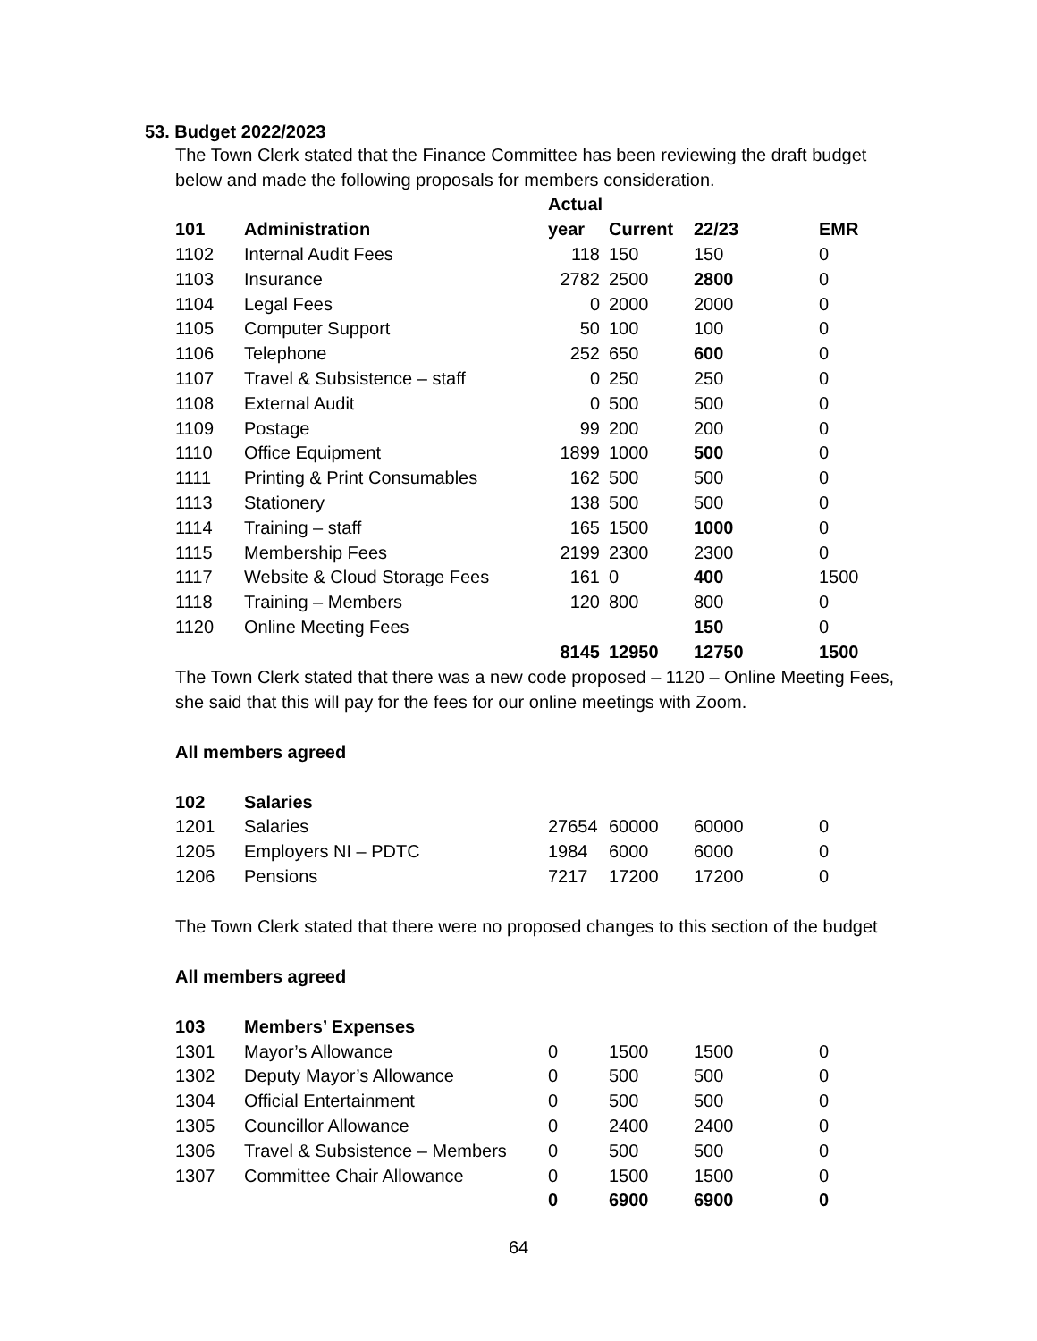53. Budget 2022/2023
The Town Clerk stated that the Finance Committee has been reviewing the draft budget below and made the following proposals for members consideration.
| | | Actual | | | |
| --- | --- | --- | --- | --- | --- |
| 101 | Administration | year | Current | 22/23 | EMR |
| 1102 | Internal Audit Fees | 118 | 150 | 150 | 0 |
| 1103 | Insurance | 2782 | 2500 | 2800 | 0 |
| 1104 | Legal Fees | 0 | 2000 | 2000 | 0 |
| 1105 | Computer Support | 50 | 100 | 100 | 0 |
| 1106 | Telephone | 252 | 650 | 600 | 0 |
| 1107 | Travel & Subsistence – staff | 0 | 250 | 250 | 0 |
| 1108 | External Audit | 0 | 500 | 500 | 0 |
| 1109 | Postage | 99 | 200 | 200 | 0 |
| 1110 | Office Equipment | 1899 | 1000 | 500 | 0 |
| 1111 | Printing & Print Consumables | 162 | 500 | 500 | 0 |
| 1113 | Stationery | 138 | 500 | 500 | 0 |
| 1114 | Training – staff | 165 | 1500 | 1000 | 0 |
| 1115 | Membership Fees | 2199 | 2300 | 2300 | 0 |
| 1117 | Website & Cloud Storage Fees | 161 | 0 | 400 | 1500 |
| 1118 | Training – Members | 120 | 800 | 800 | 0 |
| 1120 | Online Meeting Fees | | | 150 | 0 |
| | | 8145 | 12950 | 12750 | 1500 |
The Town Clerk stated that there was a new code proposed – 1120 – Online Meeting Fees, she said that this will pay for the fees for our online meetings with Zoom.
All members agreed
| 102 | Salaries | | | | |
| --- | --- | --- | --- | --- | --- |
| 1201 | Salaries | 27654 | 60000 | 60000 | 0 |
| 1205 | Employers NI – PDTC | 1984 | 6000 | 6000 | 0 |
| 1206 | Pensions | 7217 | 17200 | 17200 | 0 |
The Town Clerk stated that there were no proposed changes to this section of the budget
All members agreed
| 103 | Members’ Expenses | | | | |
| --- | --- | --- | --- | --- | --- |
| 1301 | Mayor’s Allowance | 0 | 1500 | 1500 | 0 |
| 1302 | Deputy Mayor’s Allowance | 0 | 500 | 500 | 0 |
| 1304 | Official Entertainment | 0 | 500 | 500 | 0 |
| 1305 | Councillor Allowance | 0 | 2400 | 2400 | 0 |
| 1306 | Travel & Subsistence – Members | 0 | 500 | 500 | 0 |
| 1307 | Committee Chair Allowance | 0 | 1500 | 1500 | 0 |
| | | 0 | 6900 | 6900 | 0 |
64